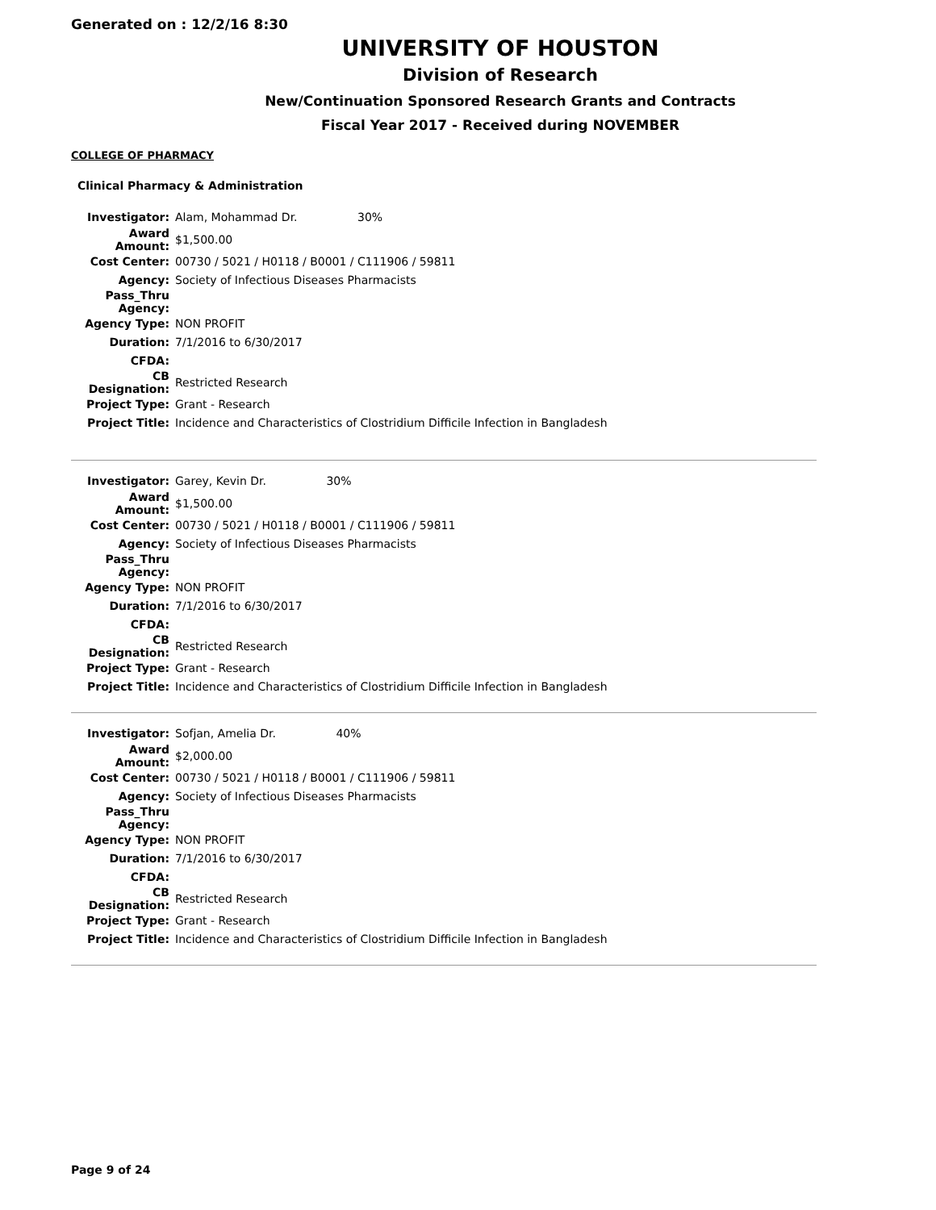Generated on : 12/2/16 8:30
UNIVERSITY OF HOUSTON
Division of Research
New/Continuation Sponsored Research Grants and Contracts
Fiscal Year 2017 - Received during NOVEMBER
COLLEGE OF PHARMACY
Clinical Pharmacy & Administration
| Investigator: | Alam, Mohammad Dr. 30% |
| Award Amount: | $1,500.00 |
| Cost Center: | 00730 / 5021 / H0118 / B0001 / C111906 / 59811 |
| Agency: | Society of Infectious Diseases Pharmacists |
| Pass_Thru Agency: | |
| Agency Type: | NON PROFIT |
| Duration: | 7/1/2016 to 6/30/2017 |
| CFDA: | |
| CB Designation: | Restricted Research |
| Project Type: | Grant - Research |
| Project Title: | Incidence and Characteristics of Clostridium Difficile Infection in Bangladesh |
| Investigator: | Garey, Kevin Dr. 30% |
| Award Amount: | $1,500.00 |
| Cost Center: | 00730 / 5021 / H0118 / B0001 / C111906 / 59811 |
| Agency: | Society of Infectious Diseases Pharmacists |
| Pass_Thru Agency: | |
| Agency Type: | NON PROFIT |
| Duration: | 7/1/2016 to 6/30/2017 |
| CFDA: | |
| CB Designation: | Restricted Research |
| Project Type: | Grant - Research |
| Project Title: | Incidence and Characteristics of Clostridium Difficile Infection in Bangladesh |
| Investigator: | Sofjan, Amelia Dr. 40% |
| Award Amount: | $2,000.00 |
| Cost Center: | 00730 / 5021 / H0118 / B0001 / C111906 / 59811 |
| Agency: | Society of Infectious Diseases Pharmacists |
| Pass_Thru Agency: | |
| Agency Type: | NON PROFIT |
| Duration: | 7/1/2016 to 6/30/2017 |
| CFDA: | |
| CB Designation: | Restricted Research |
| Project Type: | Grant - Research |
| Project Title: | Incidence and Characteristics of Clostridium Difficile Infection in Bangladesh |
Page 9 of 24